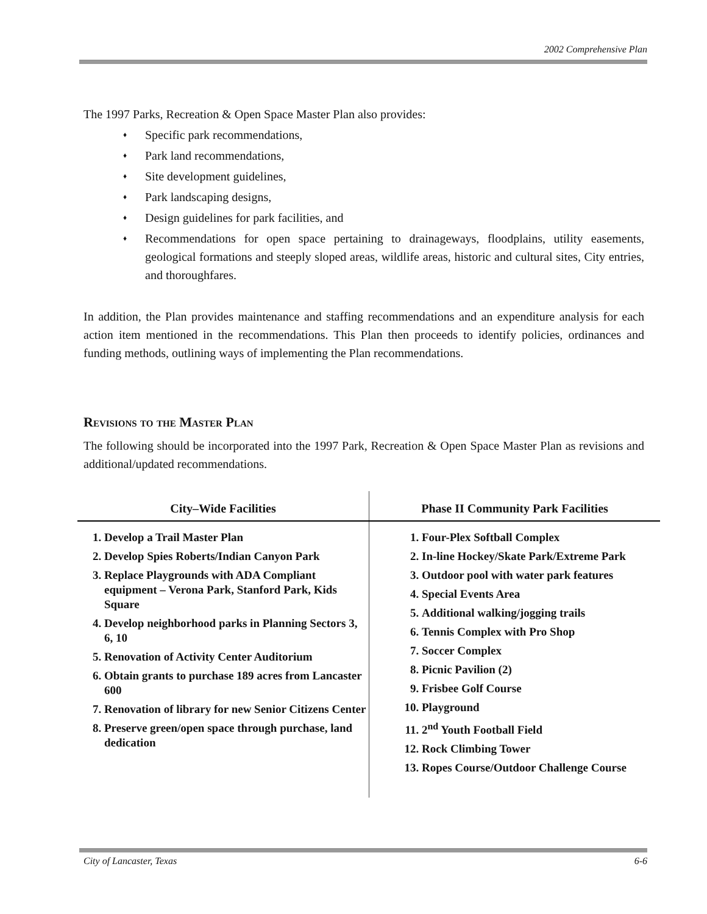2002 Comprehensive Plan
The 1997 Parks, Recreation & Open Space Master Plan also provides:
♦ Specific park recommendations,
♦ Park land recommendations,
♦ Site development guidelines,
♦ Park landscaping designs,
♦ Design guidelines for park facilities, and
♦ Recommendations for open space pertaining to drainageways, floodplains, utility easements, geological formations and steeply sloped areas, wildlife areas, historic and cultural sites, City entries, and thoroughfares.
In addition, the Plan provides maintenance and staffing recommendations and an expenditure analysis for each action item mentioned in the recommendations. This Plan then proceeds to identify policies, ordinances and funding methods, outlining ways of implementing the Plan recommendations.
Revisions to the Master Plan
The following should be incorporated into the 1997 Park, Recreation & Open Space Master Plan as revisions and additional/updated recommendations.
| City–Wide Facilities | Phase II Community Park Facilities |
| --- | --- |
| 1. Develop a Trail Master Plan 2. Develop Spies Roberts/Indian Canyon Park 3. Replace Playgrounds with ADA Compliant equipment – Verona Park, Stanford Park, Kids Square 4. Develop neighborhood parks in Planning Sectors 3, 6, 10 5. Renovation of Activity Center Auditorium 6. Obtain grants to purchase 189 acres from Lancaster 600 7. Renovation of library for new Senior Citizens Center 8. Preserve green/open space through purchase, land dedication | 1. Four-Plex Softball Complex 2. In-line Hockey/Skate Park/Extreme Park 3. Outdoor pool with water park features 4. Special Events Area 5. Additional walking/jogging trails 6. Tennis Complex with Pro Shop 7. Soccer Complex 8. Picnic Pavilion (2) 9. Frisbee Golf Course 10. Playground 11. 2<sup>nd</sup> Youth Football Field 12. Rock Climbing Tower 13. Ropes Course/Outdoor Challenge Course |
City of Lancaster, Texas 6-6